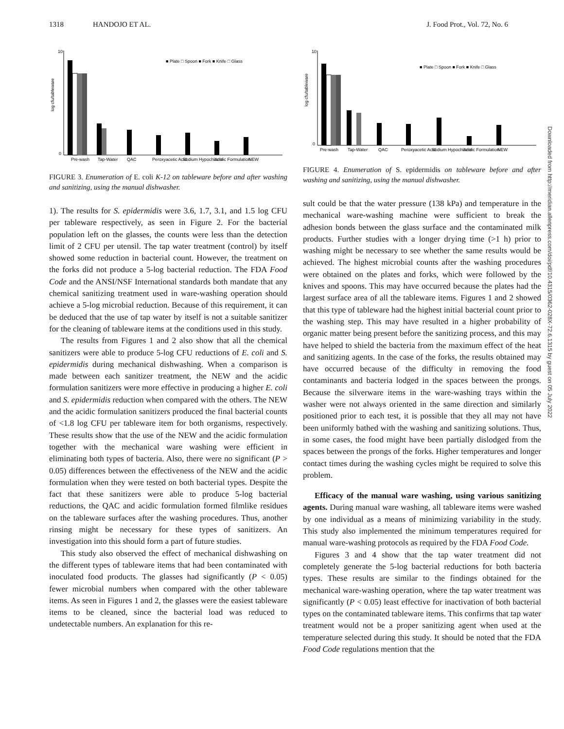1318 HANDOJO ET AL. J. Food Prot., Vol. 72, No. 6
10
0
log cfu/tableware
■ Plate □ Spoon ■ Fork ■ Knife □ Glass
Pre-wash
Tap-Water
QAC
Peroxyacetic Acid
Sodium Hypochlorite
Acidic Formulation
NEW
FIGURE 3. Enumeration of E. coli K-12 on tableware before and after washing and sanitizing, using the manual dishwasher.
1). The results for S. epidermidis were 3.6, 1.7, 3.1, and 1.5 log CFU per tableware respectively, as seen in Figure 2. For the bacterial population left on the glasses, the counts were less than the detection limit of 2 CFU per utensil. The tap water treatment (control) by itself showed some reduction in bacterial count. However, the treatment on the forks did not produce a 5-log bacterial reduction. The FDA Food Code and the ANSI/NSF International standards both mandate that any chemical sanitizing treatment used in ware-washing operation should achieve a 5-log microbial reduction. Because of this requirement, it can be deduced that the use of tap water by itself is not a suitable sanitizer for the cleaning of tableware items at the conditions used in this study.
The results from Figures 1 and 2 also show that all the chemical sanitizers were able to produce 5-log CFU reductions of E. coli and S. epidermidis during mechanical dishwashing. When a comparison is made between each sanitizer treatment, the NEW and the acidic formulation sanitizers were more effective in producing a higher E. coli and S. epidermidis reduction when compared with the others. The NEW and the acidic formulation sanitizers produced the final bacterial counts of <1.8 log CFU per tableware item for both organisms, respectively. These results show that the use of the NEW and the acidic formulation together with the mechanical ware washing were efficient in eliminating both types of bacteria. Also, there were no significant (P > 0.05) differences between the effectiveness of the NEW and the acidic formulation when they were tested on both bacterial types. Despite the fact that these sanitizers were able to produce 5-log bacterial reductions, the QAC and acidic formulation formed filmlike residues on the tableware surfaces after the washing procedures. Thus, another rinsing might be necessary for these types of sanitizers. An investigation into this should form a part of future studies.
This study also observed the effect of mechanical dishwashing on the different types of tableware items that had been contaminated with inoculated food products. The glasses had significantly (P < 0.05) fewer microbial numbers when compared with the other tableware items. As seen in Figures 1 and 2, the glasses were the easiest tableware items to be cleaned, since the bacterial load was reduced to undetectable numbers. An explanation for this re-
10
0
log cfu/tableware
■ Plate □ Spoon ■ Fork ■ Knife □ Glass
Pre-wash
Tap-Water
QAC
Peroxyacetic Acid
Sodium Hypochlorite
Acidic Formulation
NEW
FIGURE 4. Enumeration of S. epidermidis on tableware before and after washing and sanitizing, using the manual dishwasher.
sult could be that the water pressure (138 kPa) and temperature in the mechanical ware-washing machine were sufficient to break the adhesion bonds between the glass surface and the contaminated milk products. Further studies with a longer drying time (>1 h) prior to washing might be necessary to see whether the same results would be achieved. The highest microbial counts after the washing procedures were obtained on the plates and forks, which were followed by the knives and spoons. This may have occurred because the plates had the largest surface area of all the tableware items. Figures 1 and 2 showed that this type of tableware had the highest initial bacterial count prior to the washing step. This may have resulted in a higher probability of organic matter being present before the sanitizing process, and this may have helped to shield the bacteria from the maximum effect of the heat and sanitizing agents. In the case of the forks, the results obtained may have occurred because of the difficulty in removing the food contaminants and bacteria lodged in the spaces between the prongs. Because the silverware items in the ware-washing trays within the washer were not always oriented in the same direction and similarly positioned prior to each test, it is possible that they all may not have been uniformly bathed with the washing and sanitizing solutions. Thus, in some cases, the food might have been partially dislodged from the spaces between the prongs of the forks. Higher temperatures and longer contact times during the washing cycles might be required to solve this problem.
Efficacy of the manual ware washing, using various sanitizing agents. During manual ware washing, all tableware items were washed by one individual as a means of minimizing variability in the study. This study also implemented the minimum temperatures required for manual ware-washing protocols as required by the FDA Food Code.
Figures 3 and 4 show that the tap water treatment did not completely generate the 5-log bacterial reductions for both bacteria types. These results are similar to the findings obtained for the mechanical ware-washing operation, where the tap water treatment was significantly (P < 0.05) least effective for inactivation of both bacterial types on the contaminated tableware items. This confirms that tap water treatment would not be a proper sanitizing agent when used at the temperature selected during this study. It should be noted that the FDA Food Code regulations mention that the
Downloaded from http://meridian.allenpress.com/doi/pdf/10.4315/0362-028X-72.6.1315 by guest on 05 July 2022